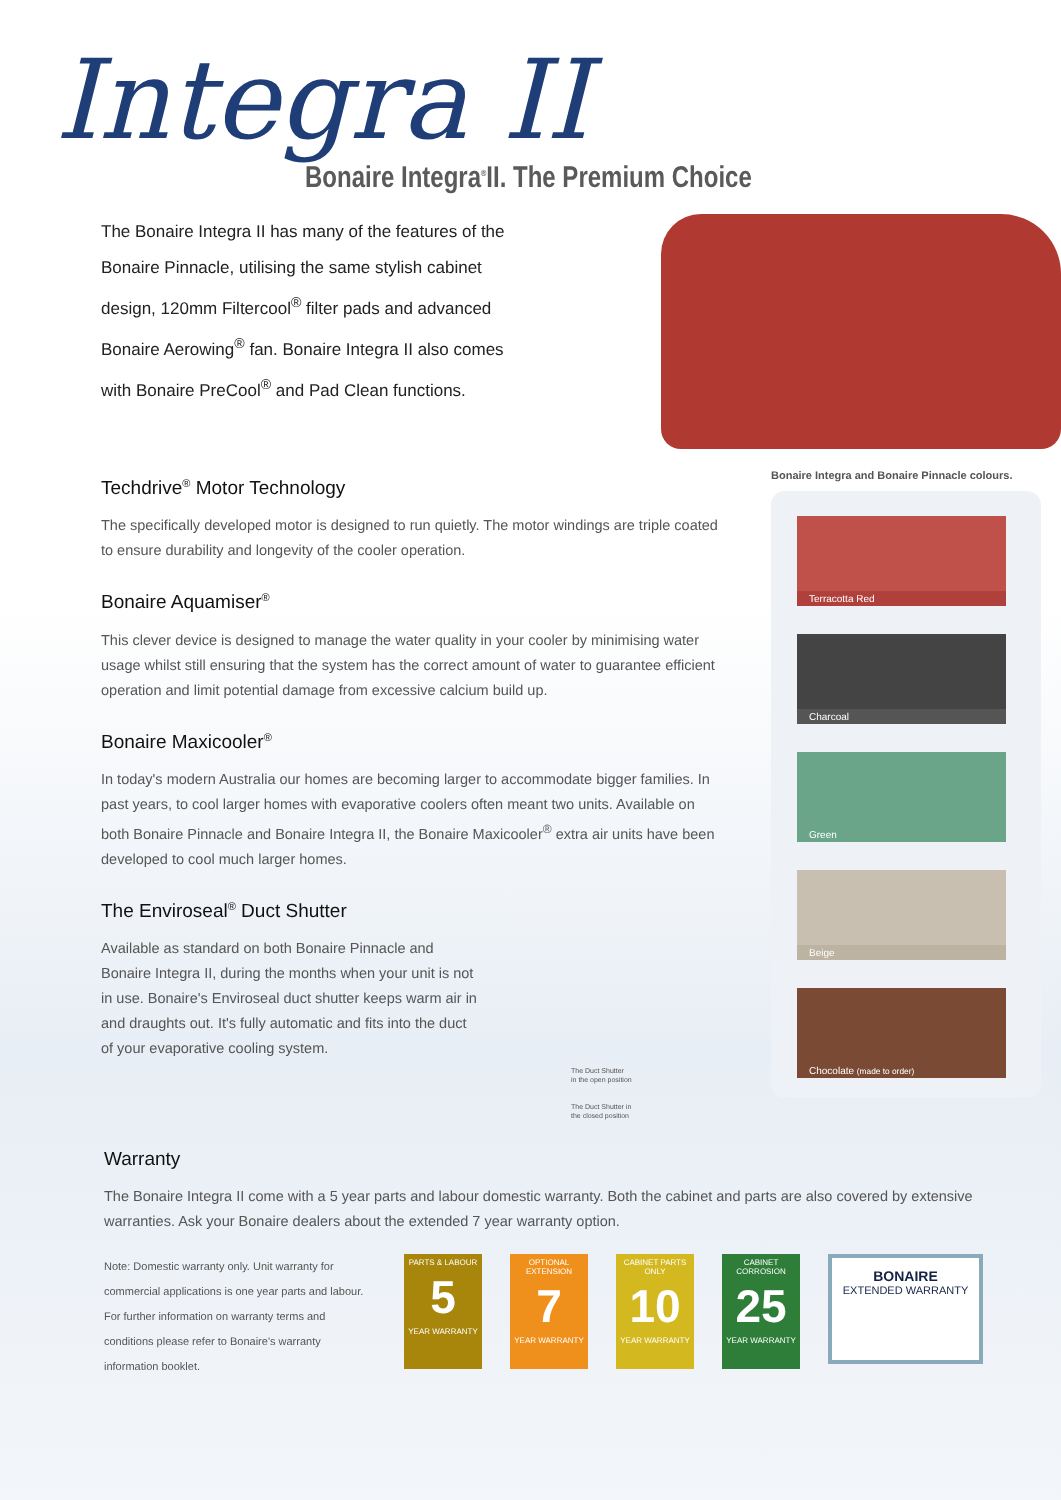Integra II
Bonaire Integra<sup>®</sup>II. The Premium Choice
The Bonaire Integra II has many of the features of the Bonaire Pinnacle, utilising the same stylish cabinet design, 120mm Filtercool<sup>®</sup> filter pads and advanced Bonaire Aerowing<sup>®</sup> fan. Bonaire Integra II also comes with Bonaire PreCool<sup>®</sup> and Pad Clean functions.
Techdrive<sup>®</sup> Motor Technology
The specifically developed motor is designed to run quietly. The motor windings are triple coated to ensure durability and longevity of the cooler operation.
Bonaire Aquamiser<sup>®</sup>
This clever device is designed to manage the water quality in your cooler by minimising water usage whilst still ensuring that the system has the correct amount of water to guarantee efficient operation and limit potential damage from excessive calcium build up.
Bonaire Maxicooler<sup>®</sup>
In today's modern Australia our homes are becoming larger to accommodate bigger families. In past years, to cool larger homes with evaporative coolers often meant two units. Available on both Bonaire Pinnacle and Bonaire Integra II, the Bonaire Maxicooler<sup>®</sup> extra air units have been developed to cool much larger homes.
The Enviroseal<sup>®</sup> Duct Shutter
Available as standard on both Bonaire Pinnacle and Bonaire Integra II, during the months when your unit is not in use. Bonaire's Enviroseal duct shutter keeps warm air in and draughts out. It's fully automatic and fits into the duct of your evaporative cooling system.
The Duct Shutter
in the open position
The Duct Shutter in
the closed position
Bonaire Integra and Bonaire Pinnacle colours.
Terracotta Red
Charcoal
Green
Beige
Chocolate (made to order)
Warranty
The Bonaire Integra II come with a 5 year parts and labour domestic warranty. Both the cabinet and parts are also covered by extensive warranties. Ask your Bonaire dealers about the extended 7 year warranty option.
Note: Domestic warranty only. Unit warranty for commercial applications is one year parts and labour. For further information on warranty terms and conditions please refer to Bonaire's warranty information booklet.
PARTS & LABOUR
5
YEAR WARRANTY
OPTIONAL EXTENSION
7
YEAR WARRANTY
CABINET PARTS ONLY
10
YEAR WARRANTY
CABINET CORROSION
25
YEAR WARRANTY
BONAIRE
EXTENDED WARRANTY